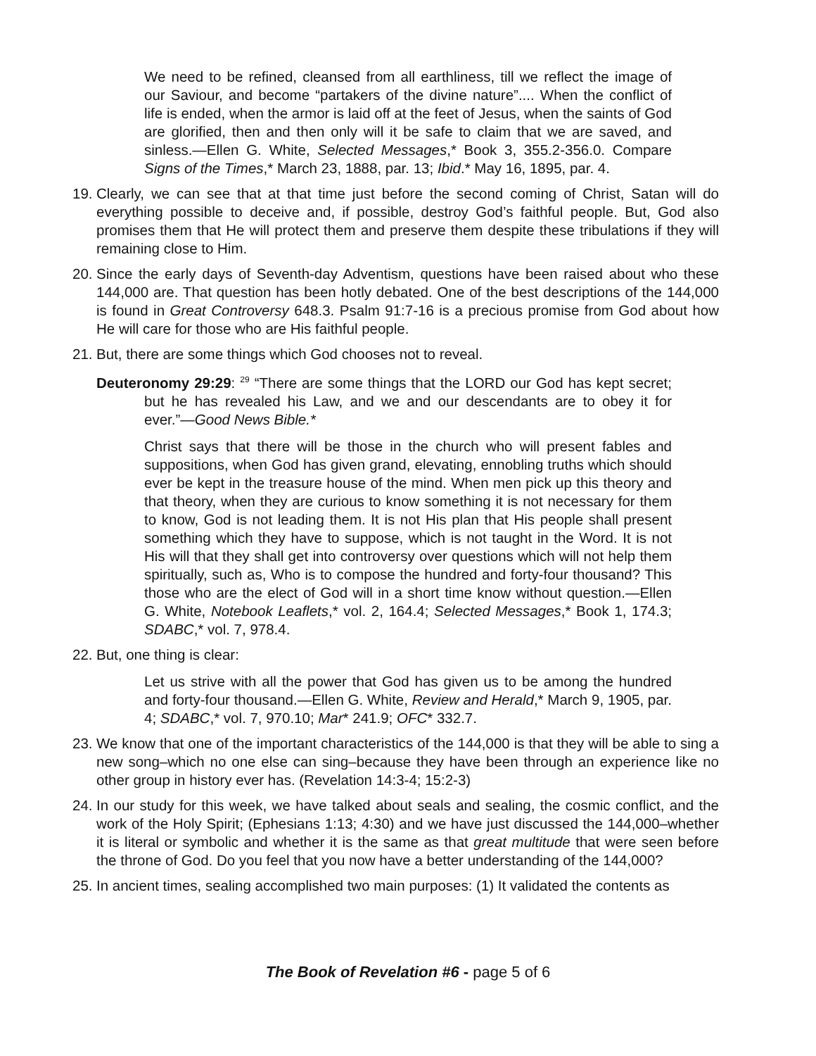We need to be refined, cleansed from all earthliness, till we reflect the image of our Saviour, and become “partakers of the divine nature”.... When the conflict of life is ended, when the armor is laid off at the feet of Jesus, when the saints of God are glorified, then and then only will it be safe to claim that we are saved, and sinless.—Ellen G. White, Selected Messages,* Book 3, 355.2-356.0. Compare Signs of the Times,* March 23, 1888, par. 13; Ibid.* May 16, 1895, par. 4.
19. Clearly, we can see that at that time just before the second coming of Christ, Satan will do everything possible to deceive and, if possible, destroy God’s faithful people. But, God also promises them that He will protect them and preserve them despite these tribulations if they will remaining close to Him.
20. Since the early days of Seventh-day Adventism, questions have been raised about who these 144,000 are. That question has been hotly debated. One of the best descriptions of the 144,000 is found in Great Controversy 648.3. Psalm 91:7-16 is a precious promise from God about how He will care for those who are His faithful people.
21. But, there are some things which God chooses not to reveal.
Deuteronomy 29:29: <sup>29</sup> “There are some things that the LORD our God has kept secret; but he has revealed his Law, and we and our descendants are to obey it for ever.”—Good News Bible.*
Christ says that there will be those in the church who will present fables and suppositions, when God has given grand, elevating, ennobling truths which should ever be kept in the treasure house of the mind. When men pick up this theory and that theory, when they are curious to know something it is not necessary for them to know, God is not leading them. It is not His plan that His people shall present something which they have to suppose, which is not taught in the Word. It is not His will that they shall get into controversy over questions which will not help them spiritually, such as, Who is to compose the hundred and forty-four thousand? This those who are the elect of God will in a short time know without question.—Ellen G. White, Notebook Leaflets,* vol. 2, 164.4; Selected Messages,* Book 1, 174.3; SDABC,* vol. 7, 978.4.
22. But, one thing is clear:
Let us strive with all the power that God has given us to be among the hundred and forty-four thousand.—Ellen G. White, Review and Herald,* March 9, 1905, par. 4; SDABC,* vol. 7, 970.10; Mar* 241.9; OFC* 332.7.
23. We know that one of the important characteristics of the 144,000 is that they will be able to sing a new song–which no one else can sing–because they have been through an experience like no other group in history ever has. (Revelation 14:3-4; 15:2-3)
24. In our study for this week, we have talked about seals and sealing, the cosmic conflict, and the work of the Holy Spirit; (Ephesians 1:13; 4:30) and we have just discussed the 144,000–whether it is literal or symbolic and whether it is the same as that great multitude that were seen before the throne of God. Do you feel that you now have a better understanding of the 144,000?
25. In ancient times, sealing accomplished two main purposes: (1) It validated the contents as
The Book of Revelation #6 - page 5 of 6